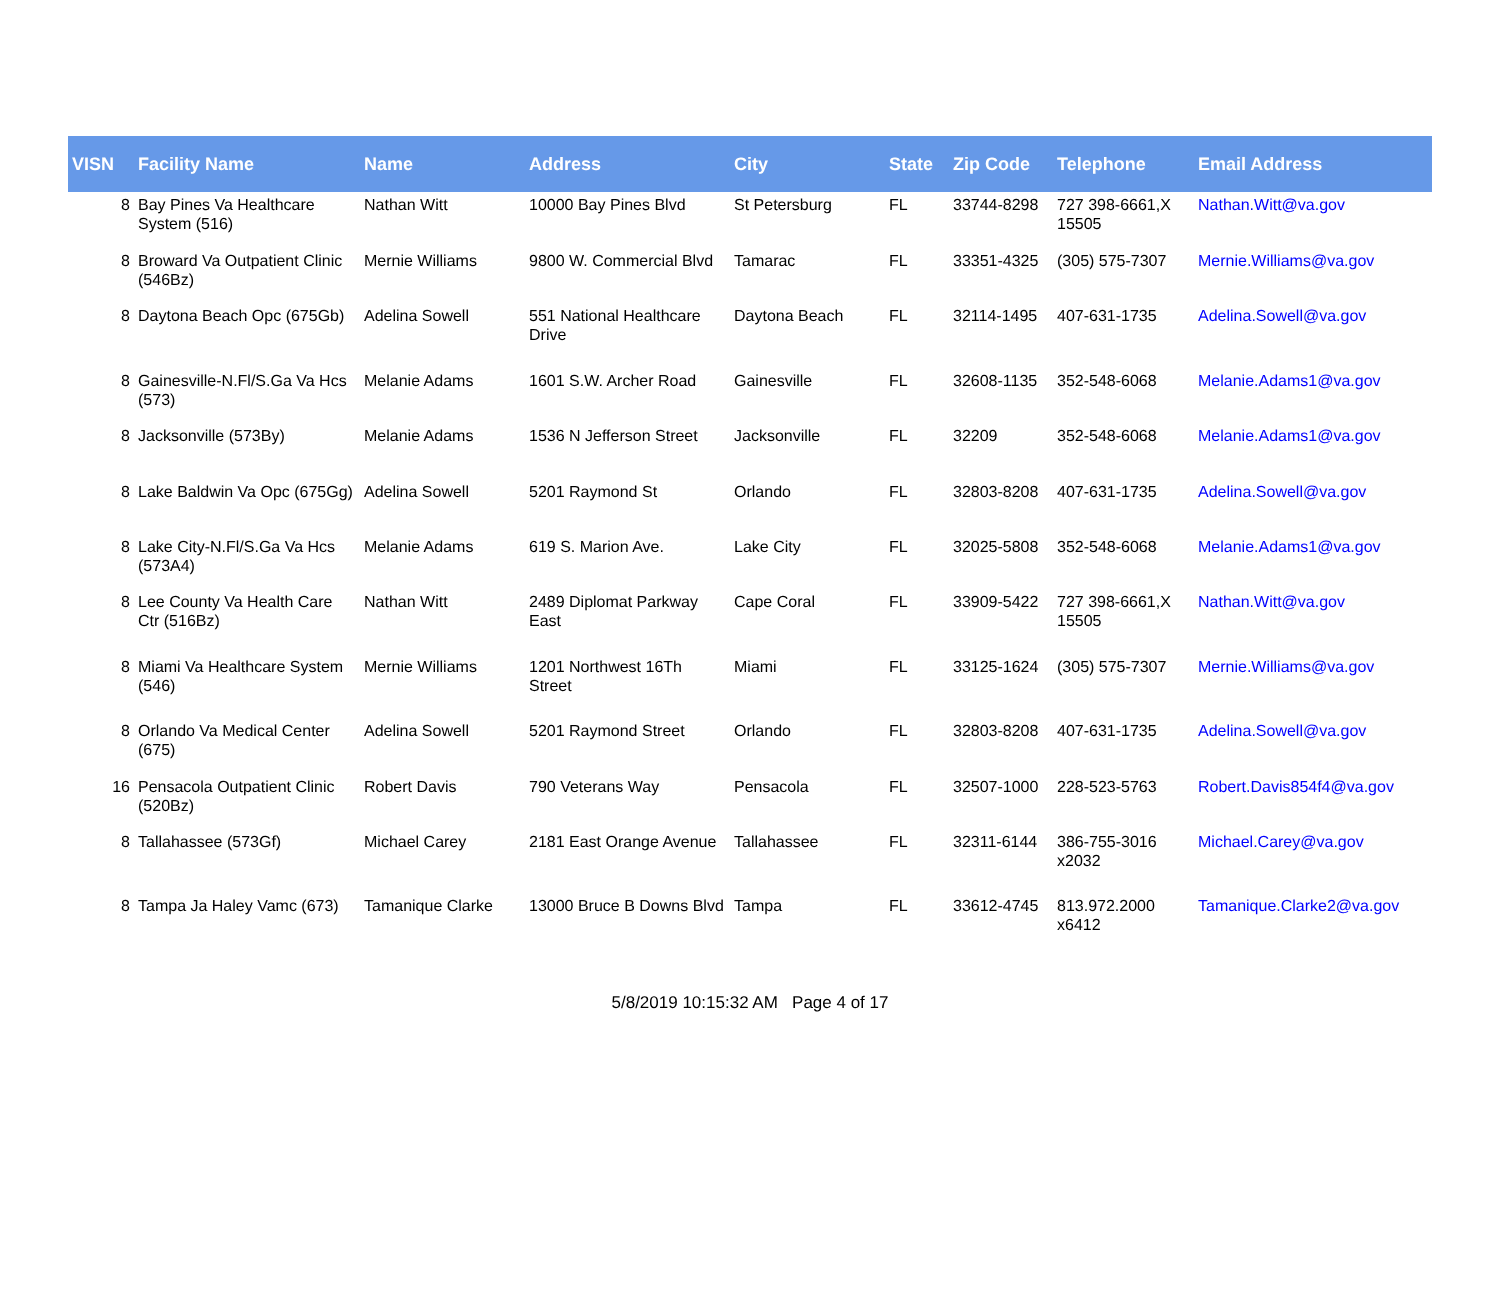| VISN | Facility Name | Name | Address | City | State | Zip Code | Telephone | Email Address |
| --- | --- | --- | --- | --- | --- | --- | --- | --- |
| 8 | Bay Pines Va Healthcare System (516) | Nathan Witt | 10000 Bay Pines Blvd | St Petersburg | FL | 33744-8298 | 727 398-6661,X 15505 | Nathan.Witt@va.gov |
| 8 | Broward Va Outpatient Clinic (546Bz) | Mernie Williams | 9800 W. Commercial Blvd | Tamarac | FL | 33351-4325 | (305) 575-7307 | Mernie.Williams@va.gov |
| 8 | Daytona Beach Opc (675Gb) | Adelina Sowell | 551 National Healthcare Drive | Daytona Beach | FL | 32114-1495 | 407-631-1735 | Adelina.Sowell@va.gov |
| 8 | Gainesville-N.Fl/S.Ga Va Hcs (573) | Melanie Adams | 1601 S.W. Archer Road | Gainesville | FL | 32608-1135 | 352-548-6068 | Melanie.Adams1@va.gov |
| 8 | Jacksonville (573By) | Melanie Adams | 1536 N Jefferson Street | Jacksonville | FL | 32209 | 352-548-6068 | Melanie.Adams1@va.gov |
| 8 | Lake Baldwin Va Opc (675Gg) | Adelina Sowell | 5201 Raymond St | Orlando | FL | 32803-8208 | 407-631-1735 | Adelina.Sowell@va.gov |
| 8 | Lake City-N.Fl/S.Ga Va Hcs (573A4) | Melanie Adams | 619 S. Marion Ave. | Lake City | FL | 32025-5808 | 352-548-6068 | Melanie.Adams1@va.gov |
| 8 | Lee County Va Health Care Ctr (516Bz) | Nathan Witt | 2489 Diplomat Parkway East | Cape Coral | FL | 33909-5422 | 727 398-6661,X 15505 | Nathan.Witt@va.gov |
| 8 | Miami Va Healthcare System (546) | Mernie Williams | 1201 Northwest 16Th Street | Miami | FL | 33125-1624 | (305) 575-7307 | Mernie.Williams@va.gov |
| 8 | Orlando Va Medical Center (675) | Adelina Sowell | 5201 Raymond Street | Orlando | FL | 32803-8208 | 407-631-1735 | Adelina.Sowell@va.gov |
| 16 | Pensacola Outpatient Clinic (520Bz) | Robert Davis | 790 Veterans Way | Pensacola | FL | 32507-1000 | 228-523-5763 | Robert.Davis854f4@va.gov |
| 8 | Tallahassee (573Gf) | Michael Carey | 2181 East Orange Avenue | Tallahassee | FL | 32311-6144 | 386-755-3016 x2032 | Michael.Carey@va.gov |
| 8 | Tampa Ja Haley Vamc (673) | Tamanique Clarke | 13000 Bruce B Downs Blvd | Tampa | FL | 33612-4745 | 813.972.2000 x6412 | Tamanique.Clarke2@va.gov |
5/8/2019 10:15:32 AM Page 4 of 17